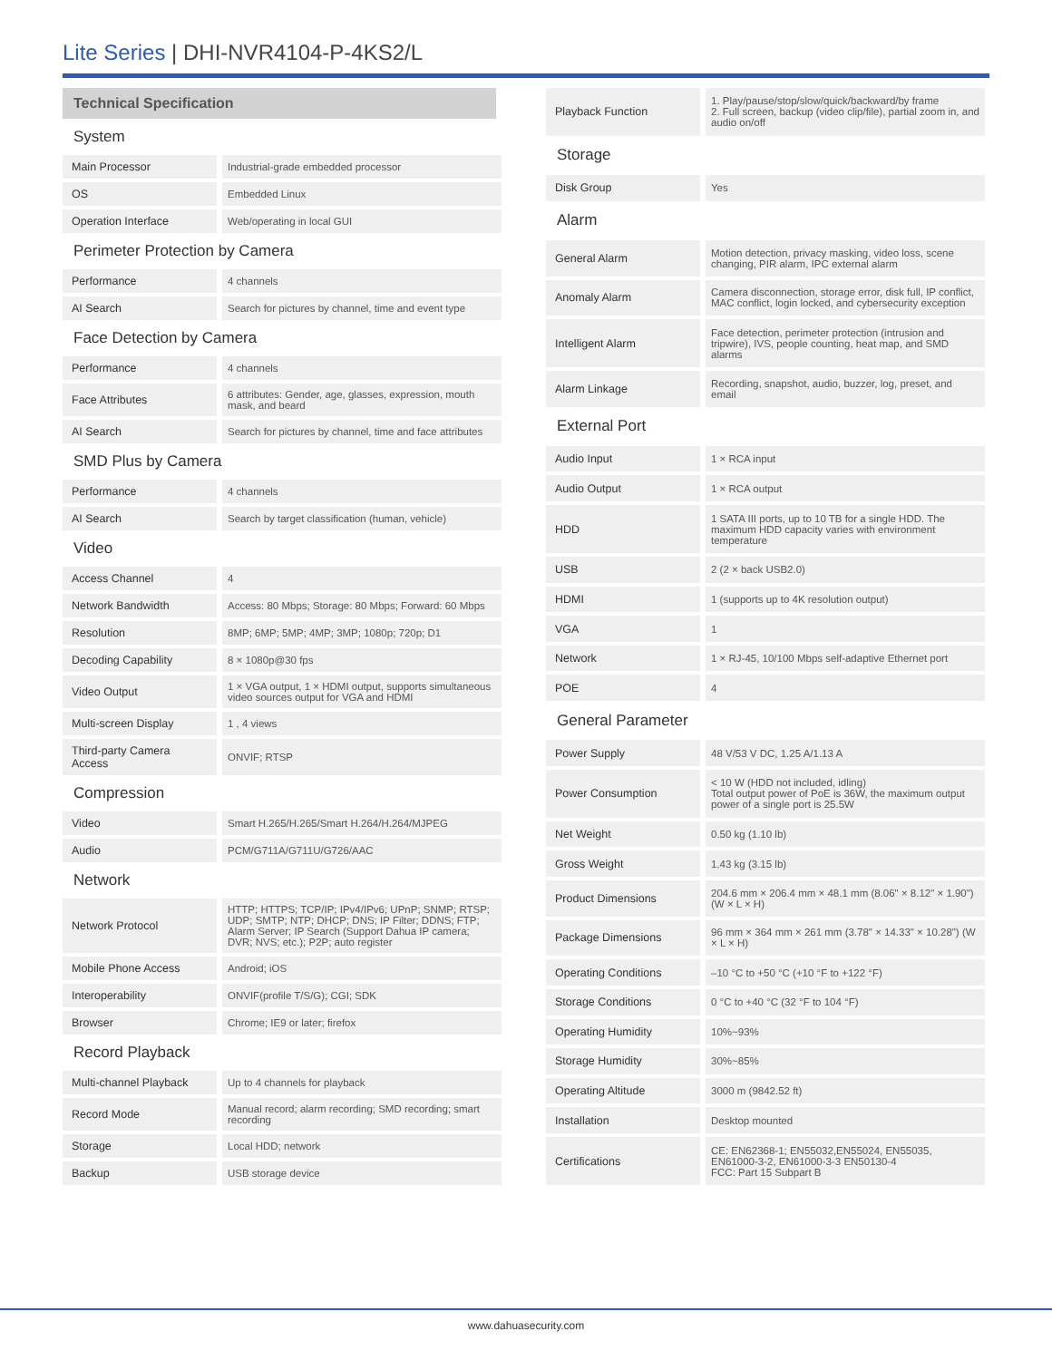Lite Series | DHI-NVR4104-P-4KS2/L
| Technical Specification | |
| System | |
| Main Processor | Industrial-grade embedded processor |
| OS | Embedded Linux |
| Operation Interface | Web/operating in local GUI |
| Perimeter Protection by Camera | |
| Performance | 4 channels |
| AI Search | Search for pictures by channel, time and event type |
| Face Detection by Camera | |
| Performance | 4 channels |
| Face Attributes | 6 attributes: Gender, age, glasses, expression, mouth mask, and beard |
| AI Search | Search for pictures by channel, time and face attributes |
| SMD Plus by Camera | |
| Performance | 4 channels |
| AI Search | Search by target classification (human, vehicle) |
| Video | |
| Access Channel | 4 |
| Network Bandwidth | Access: 80 Mbps; Storage: 80 Mbps; Forward: 60 Mbps |
| Resolution | 8MP; 6MP; 5MP; 4MP; 3MP; 1080p; 720p; D1 |
| Decoding Capability | 8 × 1080p@30 fps |
| Video Output | 1 × VGA output, 1 × HDMI output, supports simultaneous video sources output for VGA and HDMI |
| Multi-screen Display | 1 , 4 views |
| Third-party Camera Access | ONVIF; RTSP |
| Compression | |
| Video | Smart H.265/H.265/Smart H.264/H.264/MJPEG |
| Audio | PCM/G711A/G711U/G726/AAC |
| Network | |
| Network Protocol | HTTP; HTTPS; TCP/IP; IPv4/IPv6; UPnP; SNMP; RTSP; UDP; SMTP; NTP; DHCP; DNS; IP Filter; DDNS; FTP; Alarm Server; IP Search (Support Dahua IP camera; DVR; NVS; etc.); P2P; auto register |
| Mobile Phone Access | Android; iOS |
| Interoperability | ONVIF(profile T/S/G); CGI; SDK |
| Browser | Chrome; IE9 or later; firefox |
| Record Playback | |
| Multi-channel Playback | Up to 4 channels for playback |
| Record Mode | Manual record; alarm recording; SMD recording; smart recording |
| Storage | Local HDD; network |
| Backup | USB storage device |
| Playback Function | 1. Play/pause/stop/slow/quick/backward/by frame 2. Full screen, backup (video clip/file), partial zoom in, and audio on/off |
| Storage | |
| Disk Group | Yes |
| Alarm | |
| General Alarm | Motion detection, privacy masking, video loss, scene changing, PIR alarm, IPC external alarm |
| Anomaly Alarm | Camera disconnection, storage error, disk full, IP conflict, MAC conflict, login locked, and cybersecurity exception |
| Intelligent Alarm | Face detection, perimeter protection (intrusion and tripwire), IVS, people counting, heat map, and SMD alarms |
| Alarm Linkage | Recording, snapshot, audio, buzzer, log, preset, and email |
| External Port | |
| Audio Input | 1 × RCA input |
| Audio Output | 1 × RCA output |
| HDD | 1 SATA III ports, up to 10 TB for a single HDD. The maximum HDD capacity varies with environment temperature |
| USB | 2 (2 × back USB2.0) |
| HDMI | 1 (supports up to 4K resolution output) |
| VGA | 1 |
| Network | 1 × RJ-45, 10/100 Mbps self-adaptive Ethernet port |
| POE | 4 |
| General Parameter | |
| Power Supply | 48 V/53 V DC, 1.25 A/1.13 A |
| Power Consumption | < 10 W (HDD not included, idling) Total output power of PoE is 36W, the maximum output power of a single port is 25.5W |
| Net Weight | 0.50 kg (1.10 lb) |
| Gross Weight | 1.43 kg (3.15 lb) |
| Product Dimensions | 204.6 mm × 206.4 mm × 48.1 mm (8.06" × 8.12" × 1.90") (W × L × H) |
| Package Dimensions | 96 mm × 364 mm × 261 mm (3.78" × 14.33" × 10.28") (W × L × H) |
| Operating Conditions | –10 °C to +50 °C (+10 °F to +122 °F) |
| Storage Conditions | 0 °C to +40 °C (32 °F to 104 °F) |
| Operating Humidity | 10%~93% |
| Storage Humidity | 30%~85% |
| Operating Altitude | 3000 m (9842.52 ft) |
| Installation | Desktop mounted |
| Certifications | CE: EN62368-1; EN55032,EN55024, EN55035, EN61000-3-2, EN61000-3-3 EN50130-4 FCC: Part 15 Subpart B |
www.dahuasecurity.com